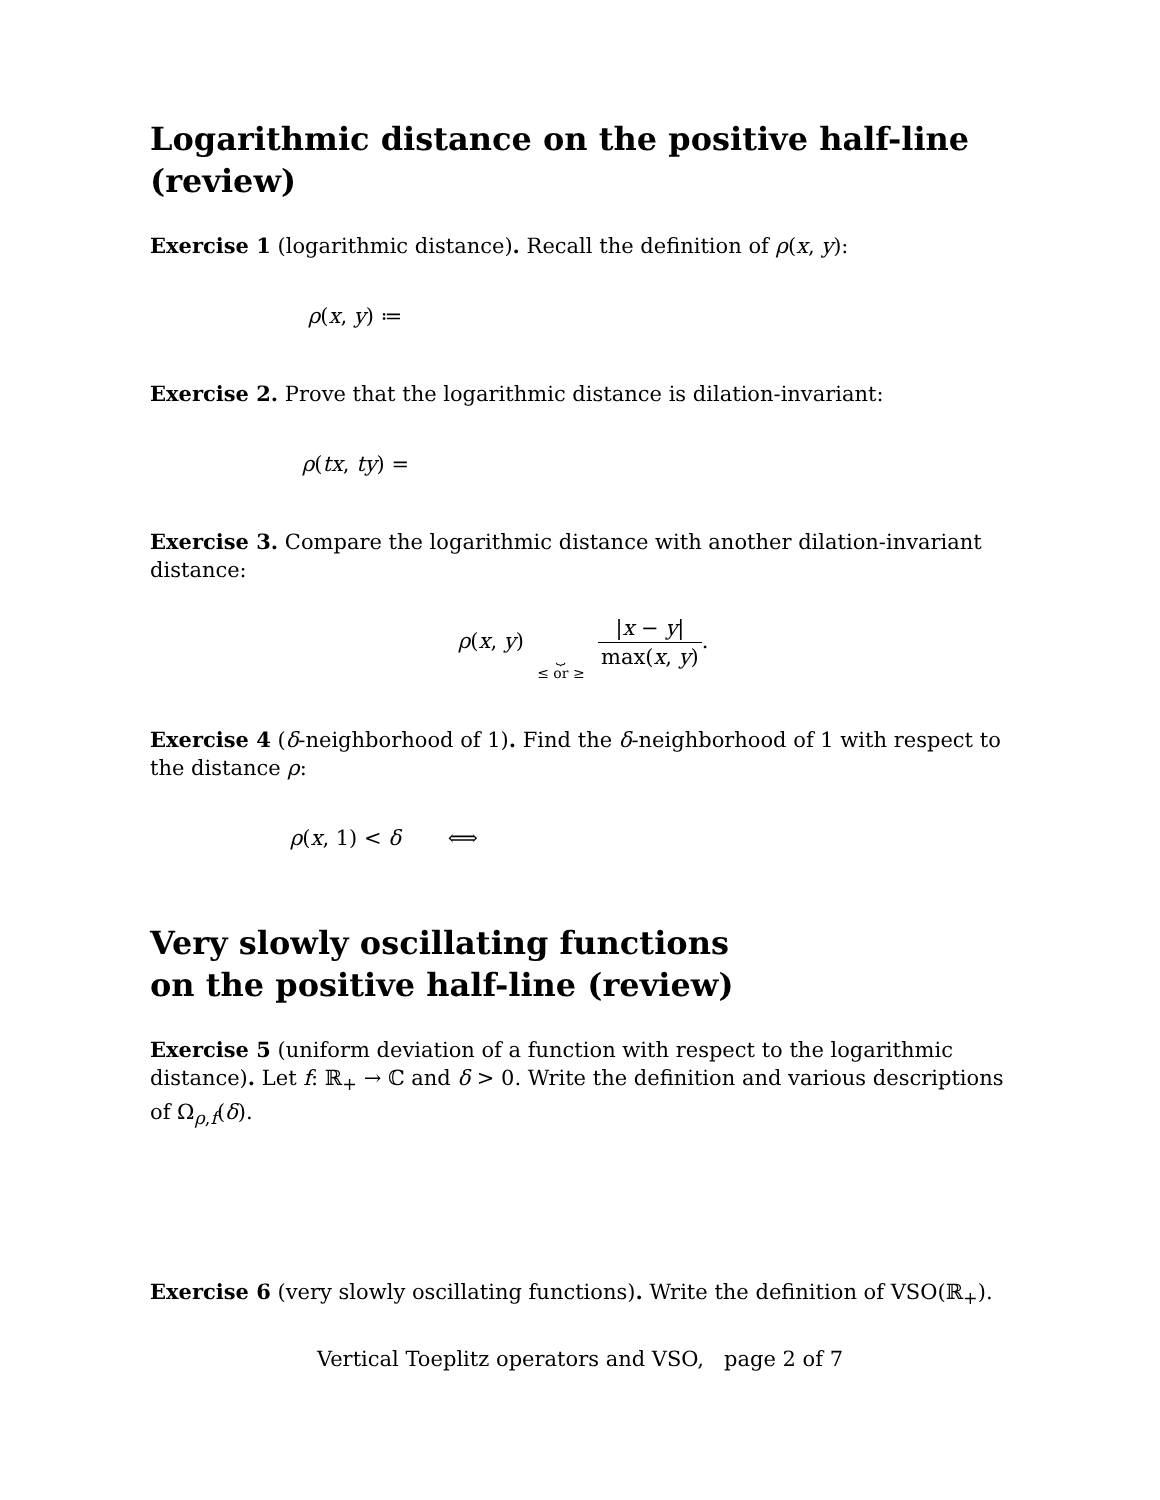Logarithmic distance on the positive half-line (review)
Exercise 1 (logarithmic distance). Recall the definition of ρ(x, y):
ρ(x, y) ≔
Exercise 2. Prove that the logarithmic distance is dilation-invariant:
ρ(tx, ty) =
Exercise 3. Compare the logarithmic distance with another dilation-invariant distance:
ρ(x, y) ⏟
≤ or ≥ |x − y| max(x, y).
Exercise 4 (δ-neighborhood of 1). Find the δ-neighborhood of 1 with respect to the distance ρ:
ρ(x, 1) < δ ⟺
Very slowly oscillating functions
on the positive half-line (review)
Exercise 5 (uniform deviation of a function with respect to the logarithmic distance). Let f: ℝ<sub>+</sub> → ℂ and δ > 0. Write the definition and various descriptions of Ω<sub>ρ,f</sub>(δ).
Exercise 6 (very slowly oscillating functions). Write the definition of VSO(ℝ<sub>+</sub>).
Vertical Toeplitz operators and VSO, page 2 of 7